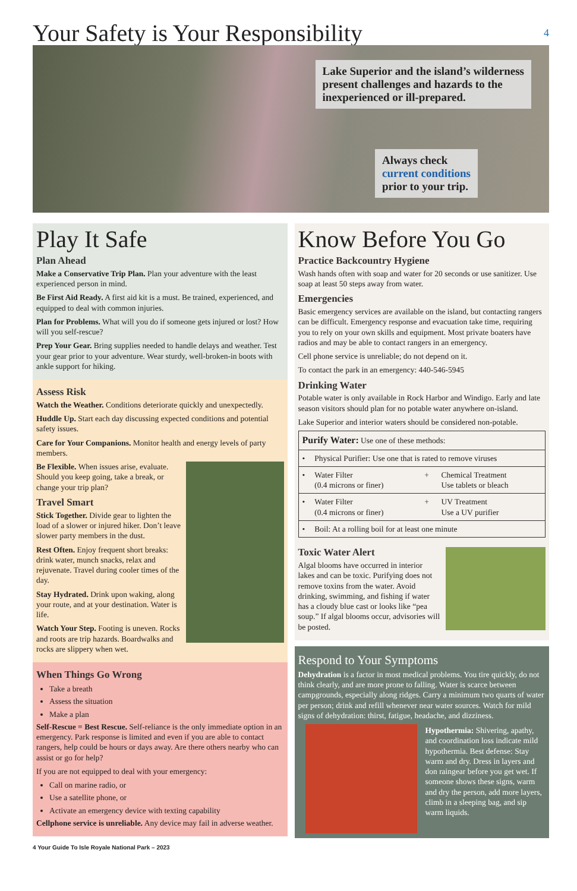Your Safety is Your Responsibility
4
Lake Superior and the island’s wilderness
present challenges and hazards to the
inexperienced or ill-prepared.
Always check
current conditions
prior to your trip.
Play It Safe
Plan Ahead
Make a Conservative Trip Plan. Plan your adventure with the least experienced person in mind.
Be First Aid Ready. A first aid kit is a must. Be trained, experienced, and equipped to deal with common injuries.
Plan for Problems. What will you do if someone gets injured or lost? How will you self-rescue?
Prep Your Gear. Bring supplies needed to handle delays and weather. Test your gear prior to your adventure. Wear sturdy, well-broken-in boots with ankle support for hiking.
Assess Risk
Watch the Weather. Conditions deteriorate quickly and unexpectedly.
Huddle Up. Start each day discussing expected conditions and potential safety issues.
Care for Your Companions. Monitor health and energy levels of party members.
Be Flexible. When issues arise, evaluate. Should you keep going, take a break, or change your trip plan?
Travel Smart
Stick Together. Divide gear to lighten the load of a slower or injured hiker. Don’t leave slower party members in the dust.
Rest Often. Enjoy frequent short breaks: drink water, munch snacks, relax and rejuvenate. Travel during cooler times of the day.
Stay Hydrated. Drink upon waking, along your route, and at your destination. Water is life.
Watch Your Step. Footing is uneven. Rocks and roots are trip hazards. Boardwalks and rocks are slippery when wet.
When Things Go Wrong
Take a breath
Assess the situation
Make a plan
Self-Rescue = Best Rescue. Self-reliance is the only immediate option in an emergency. Park response is limited and even if you are able to contact rangers, help could be hours or days away. Are there others nearby who can assist or go for help?
If you are not equipped to deal with your emergency:
Call on marine radio, or
Use a satellite phone, or
Activate an emergency device with texting capability
Cellphone service is unreliable. Any device may fail in adverse weather.
Know Before You Go
Practice Backcountry Hygiene
Wash hands often with soap and water for 20 seconds or use sanitizer. Use soap at least 50 steps away from water.
Emergencies
Basic emergency services are available on the island, but contacting rangers can be difficult. Emergency response and evacuation take time, requiring you to rely on your own skills and equipment. Most private boaters have radios and may be able to contact rangers in an emergency.
Cell phone service is unreliable; do not depend on it.
To contact the park in an emergency: 440-546-5945
Drinking Water
Potable water is only available in Rock Harbor and Windigo. Early and late season visitors should plan for no potable water anywhere on-island.
Lake Superior and interior waters should be considered non-potable.
| Purify Water: Use one of these methods: | | | |
| • | Physical Purifier: Use one that is rated to remove viruses | | |
| • | Water Filter (0.4 microns or finer) | + | Chemical Treatment Use tablets or bleach |
| • | Water Filter (0.4 microns or finer) | + | UV Treatment Use a UV purifier |
| • | Boil: At a rolling boil for at least one minute | | |
Toxic Water Alert
Algal blooms have occurred in interior lakes and can be toxic. Purifying does not remove toxins from the water. Avoid drinking, swimming, and fishing if water has a cloudy blue cast or looks like “pea soup.” If algal blooms occur, advisories will be posted.
Respond to Your Symptoms
Dehydration is a factor in most medical problems. You tire quickly, do not think clearly, and are more prone to falling. Water is scarce between campgrounds, especially along ridges. Carry a minimum two quarts of water per person; drink and refill whenever near water sources. Watch for mild signs of dehydration: thirst, fatigue, headache, and dizziness.
Hypothermia: Shivering, apathy, and coordination loss indicate mild hypothermia. Best defense: Stay warm and dry. Dress in layers and don raingear before you get wet. If someone shows these signs, warm and dry the person, add more layers, climb in a sleeping bag, and sip warm liquids.
4 Your Guide To Isle Royale National Park – 2023